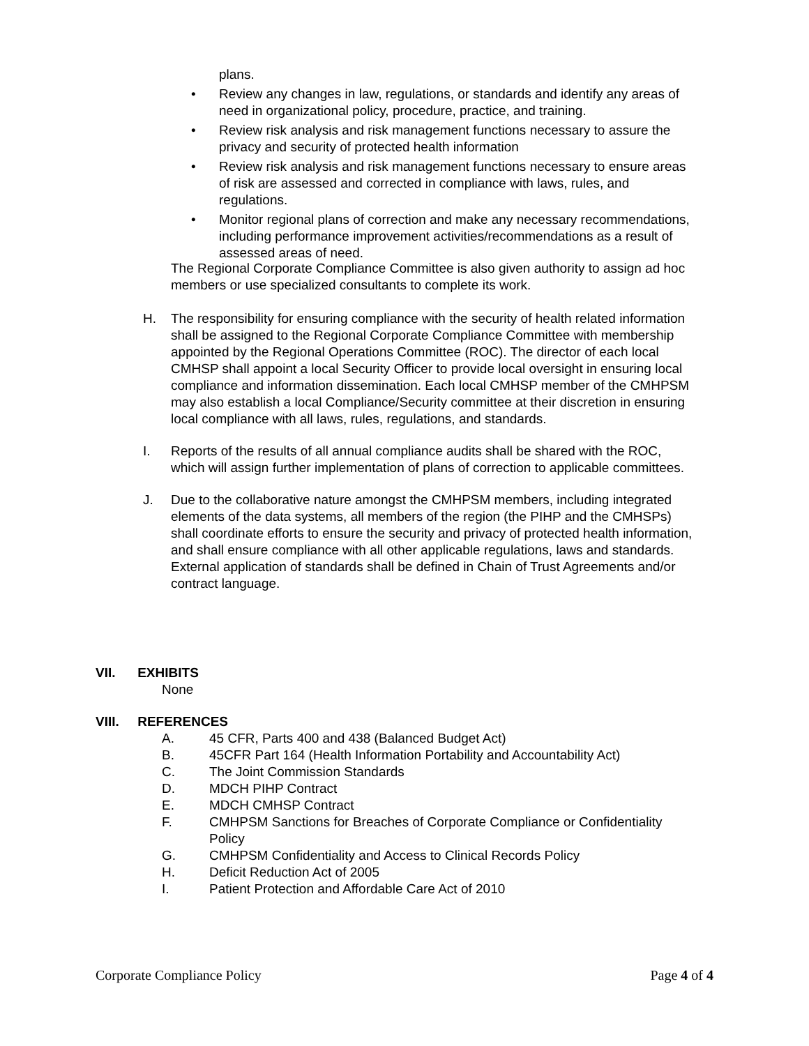plans.
• Review any changes in law, regulations, or standards and identify any areas of need in organizational policy, procedure, practice, and training.
• Review risk analysis and risk management functions necessary to assure the privacy and security of protected health information
• Review risk analysis and risk management functions necessary to ensure areas of risk are assessed and corrected in compliance with laws, rules, and regulations.
• Monitor regional plans of correction and make any necessary recommendations, including performance improvement activities/recommendations as a result of assessed areas of need.
The Regional Corporate Compliance Committee is also given authority to assign ad hoc members or use specialized consultants to complete its work.
H. The responsibility for ensuring compliance with the security of health related information shall be assigned to the Regional Corporate Compliance Committee with membership appointed by the Regional Operations Committee (ROC). The director of each local CMHSP shall appoint a local Security Officer to provide local oversight in ensuring local compliance and information dissemination. Each local CMHSP member of the CMHPSM may also establish a local Compliance/Security committee at their discretion in ensuring local compliance with all laws, rules, regulations, and standards.
I. Reports of the results of all annual compliance audits shall be shared with the ROC, which will assign further implementation of plans of correction to applicable committees.
J. Due to the collaborative nature amongst the CMHPSM members, including integrated elements of the data systems, all members of the region (the PIHP and the CMHSPs) shall coordinate efforts to ensure the security and privacy of protected health information, and shall ensure compliance with all other applicable regulations, laws and standards. External application of standards shall be defined in Chain of Trust Agreements and/or contract language.
VII. EXHIBITS
None
VIII. REFERENCES
A. 45 CFR, Parts 400 and 438 (Balanced Budget Act)
B. 45CFR Part 164 (Health Information Portability and Accountability Act)
C. The Joint Commission Standards
D. MDCH PIHP Contract
E. MDCH CMHSP Contract
F. CMHPSM Sanctions for Breaches of Corporate Compliance or Confidentiality Policy
G. CMHPSM Confidentiality and Access to Clinical Records Policy
H. Deficit Reduction Act of 2005
I. Patient Protection and Affordable Care Act of 2010
Corporate Compliance Policy Page 4 of 4